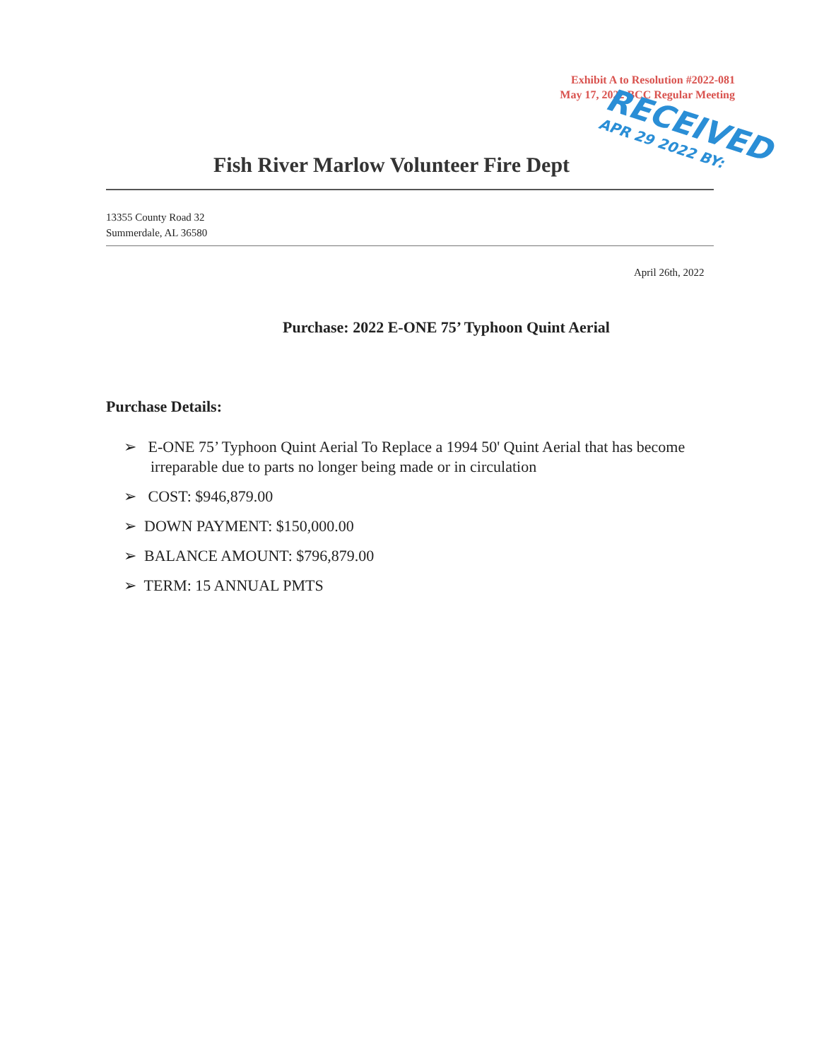Exhibit A to Resolution #2022-081
May 17, 2022 BCC Regular Meeting
Fish River Marlow Volunteer Fire Dept
RECEIVED
APR 29 2022 BY:
13355 County Road 32
Summerdale, AL 36580
April 26th, 2022
Purchase: 2022 E-ONE 75’ Typhoon Quint Aerial
Purchase Details:
➢ E-ONE 75’ Typhoon Quint Aerial To Replace a 1994 50' Quint Aerial that has become irreparable due to parts no longer being made or in circulation
➢ COST: $946,879.00
➢ DOWN PAYMENT: $150,000.00
➢ BALANCE AMOUNT: $796,879.00
➢ TERM: 15 ANNUAL PMTS